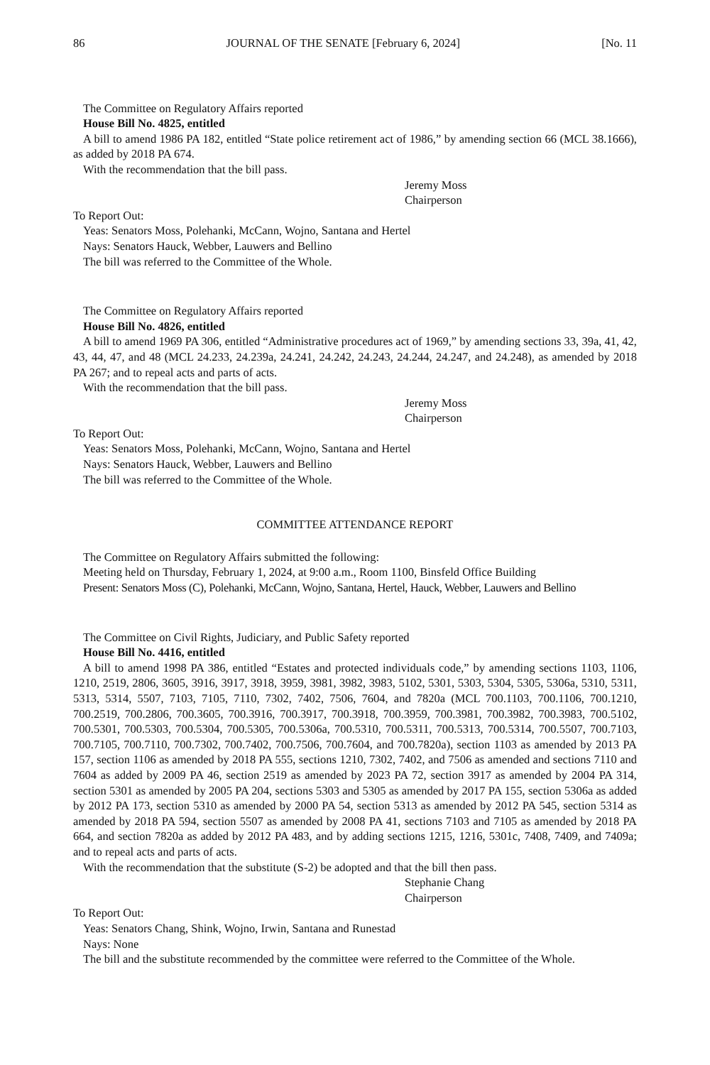86 JOURNAL OF THE SENATE [February 6, 2024] [No. 11
The Committee on Regulatory Affairs reported
House Bill No. 4825, entitled
A bill to amend 1986 PA 182, entitled “State police retirement act of 1986,” by amending section 66 (MCL 38.1666), as added by 2018 PA 674.
With the recommendation that the bill pass.
Jeremy Moss
Chairperson
To Report Out:
Yeas: Senators Moss, Polehanki, McCann, Wojno, Santana and Hertel
Nays: Senators Hauck, Webber, Lauwers and Bellino
The bill was referred to the Committee of the Whole.
The Committee on Regulatory Affairs reported
House Bill No. 4826, entitled
A bill to amend 1969 PA 306, entitled “Administrative procedures act of 1969,” by amending sections 33, 39a, 41, 42, 43, 44, 47, and 48 (MCL 24.233, 24.239a, 24.241, 24.242, 24.243, 24.244, 24.247, and 24.248), as amended by 2018 PA 267; and to repeal acts and parts of acts.
With the recommendation that the bill pass.
Jeremy Moss
Chairperson
To Report Out:
Yeas: Senators Moss, Polehanki, McCann, Wojno, Santana and Hertel
Nays: Senators Hauck, Webber, Lauwers and Bellino
The bill was referred to the Committee of the Whole.
COMMITTEE ATTENDANCE REPORT
The Committee on Regulatory Affairs submitted the following:
Meeting held on Thursday, February 1, 2024, at 9:00 a.m., Room 1100, Binsfeld Office Building
Present: Senators Moss (C), Polehanki, McCann, Wojno, Santana, Hertel, Hauck, Webber, Lauwers and Bellino
The Committee on Civil Rights, Judiciary, and Public Safety reported
House Bill No. 4416, entitled
A bill to amend 1998 PA 386, entitled “Estates and protected individuals code,” by amending sections 1103, 1106, 1210, 2519, 2806, 3605, 3916, 3917, 3918, 3959, 3981, 3982, 3983, 5102, 5301, 5303, 5304, 5305, 5306a, 5310, 5311, 5313, 5314, 5507, 7103, 7105, 7110, 7302, 7402, 7506, 7604, and 7820a (MCL 700.1103, 700.1106, 700.1210, 700.2519, 700.2806, 700.3605, 700.3916, 700.3917, 700.3918, 700.3959, 700.3981, 700.3982, 700.3983, 700.5102, 700.5301, 700.5303, 700.5304, 700.5305, 700.5306a, 700.5310, 700.5311, 700.5313, 700.5314, 700.5507, 700.7103, 700.7105, 700.7110, 700.7302, 700.7402, 700.7506, 700.7604, and 700.7820a), section 1103 as amended by 2013 PA 157, section 1106 as amended by 2018 PA 555, sections 1210, 7302, 7402, and 7506 as amended and sections 7110 and 7604 as added by 2009 PA 46, section 2519 as amended by 2023 PA 72, section 3917 as amended by 2004 PA 314, section 5301 as amended by 2005 PA 204, sections 5303 and 5305 as amended by 2017 PA 155, section 5306a as added by 2012 PA 173, section 5310 as amended by 2000 PA 54, section 5313 as amended by 2012 PA 545, section 5314 as amended by 2018 PA 594, section 5507 as amended by 2008 PA 41, sections 7103 and 7105 as amended by 2018 PA 664, and section 7820a as added by 2012 PA 483, and by adding sections 1215, 1216, 5301c, 7408, 7409, and 7409a; and to repeal acts and parts of acts.
With the recommendation that the substitute (S-2) be adopted and that the bill then pass.
Stephanie Chang
Chairperson
To Report Out:
Yeas: Senators Chang, Shink, Wojno, Irwin, Santana and Runestad
Nays: None
The bill and the substitute recommended by the committee were referred to the Committee of the Whole.